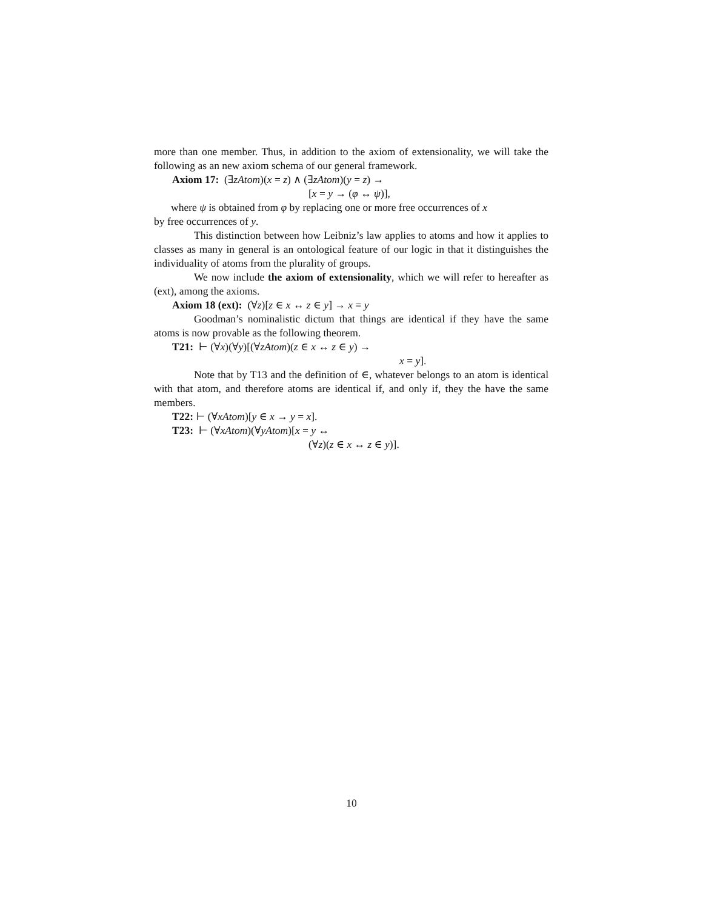more than one member. Thus, in addition to the axiom of extensionality, we will take the following as an new axiom schema of our general framework.
Axiom 17: (∃zAtom)(x = z) ∧ (∃zAtom)(y = z) →
[x = y → (φ ↔ ψ)],
where ψ is obtained from φ by replacing one or more free occurrences of x
by free occurrences of y.
This distinction between how Leibniz’s law applies to atoms and how it applies to classes as many in general is an ontological feature of our logic in that it distinguishes the individuality of atoms from the plurality of groups.
We now include the axiom of extensionality, which we will refer to hereafter as (ext), among the axioms.
Axiom 18 (ext): (∀z)[z ∈ x ↔ z ∈ y] → x = y
Goodman’s nominalistic dictum that things are identical if they have the same atoms is now provable as the following theorem.
T21: ⊢ (∀x)(∀y)[(∀zAtom)(z ∈ x ↔ z ∈ y) →
x = y].
Note that by T13 and the definition of ∈, whatever belongs to an atom is identical with that atom, and therefore atoms are identical if, and only if, they the have the same members.
T22: ⊢ (∀xAtom)[y ∈ x → y = x].
T23: ⊢ (∀xAtom)(∀yAtom)[x = y ↔
(∀z)(z ∈ x ↔ z ∈ y)].
10